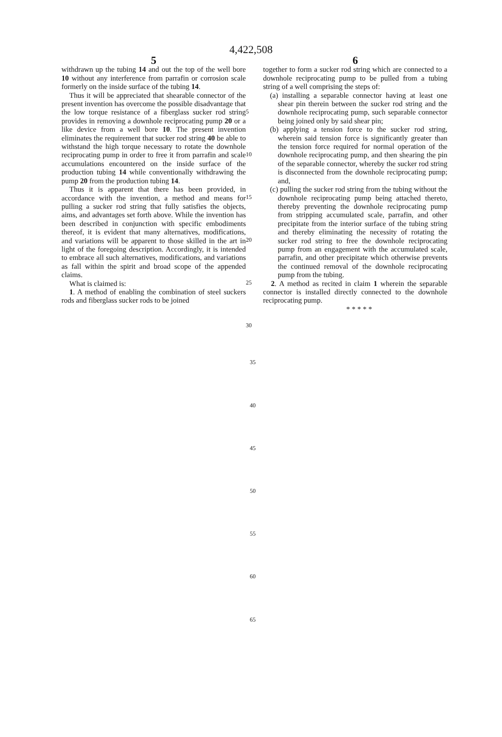4,422,508
5
withdrawn up the tubing 14 and out the top of the well bore 10 without any interference from parrafin or corrosion scale formerly on the inside surface of the tubing 14.
Thus it will be appreciated that shearable connector of the present invention has overcome the possible disadvantage that the low torque resistance of a fiberglass sucker rod string provides in removing a downhole reciprocating pump 20 or a like device from a well bore 10. The present invention eliminates the requirement that sucker rod string 40 be able to withstand the high torque necessary to rotate the downhole reciprocating pump in order to free it from parrafin and scale accumulations encountered on the inside surface of the production tubing 14 while conventionally withdrawing the pump 20 from the production tubing 14.
Thus it is apparent that there has been provided, in accordance with the invention, a method and means for pulling a sucker rod string that fully satisfies the objects, aims, and advantages set forth above. While the invention has been described in conjunction with specific embodiments thereof, it is evident that many alternatives, modifications, and variations will be apparent to those skilled in the art in light of the foregoing description. Accordingly, it is intended to embrace all such alternatives, modifications, and variations as fall within the spirit and broad scope of the appended claims.
What is claimed is:
1. A method of enabling the combination of steel suckers rods and fiberglass sucker rods to be joined
5
10
15
20
25
30
6
together to form a sucker rod string which are connected to a downhole reciprocating pump to be pulled from a tubing string of a well comprising the steps of:
(a) installing a separable connector having at least one shear pin therein between the sucker rod string and the downhole reciprocating pump, such separable connector being joined only by said shear pin;
(b) applying a tension force to the sucker rod string, wherein said tension force is significantly greater than the tension force required for normal operation of the downhole reciprocating pump, and then shearing the pin of the separable connector, whereby the sucker rod string is disconnected from the downhole reciprocating pump; and,
(c) pulling the sucker rod string from the tubing without the downhole reciprocating pump being attached thereto, thereby preventing the downhole reciprocating pump from stripping accumulated scale, parrafin, and other precipitate from the interior surface of the tubing string and thereby eliminating the necessity of rotating the sucker rod string to free the downhole reciprocating pump from an engagement with the accumulated scale, parrafin, and other precipitate which otherwise prevents the continued removal of the downhole reciprocating pump from the tubing.
2. A method as recited in claim 1 wherein the separable connector is installed directly connected to the downhole reciprocating pump.
* * * * *
35
40
45
50
55
60
65